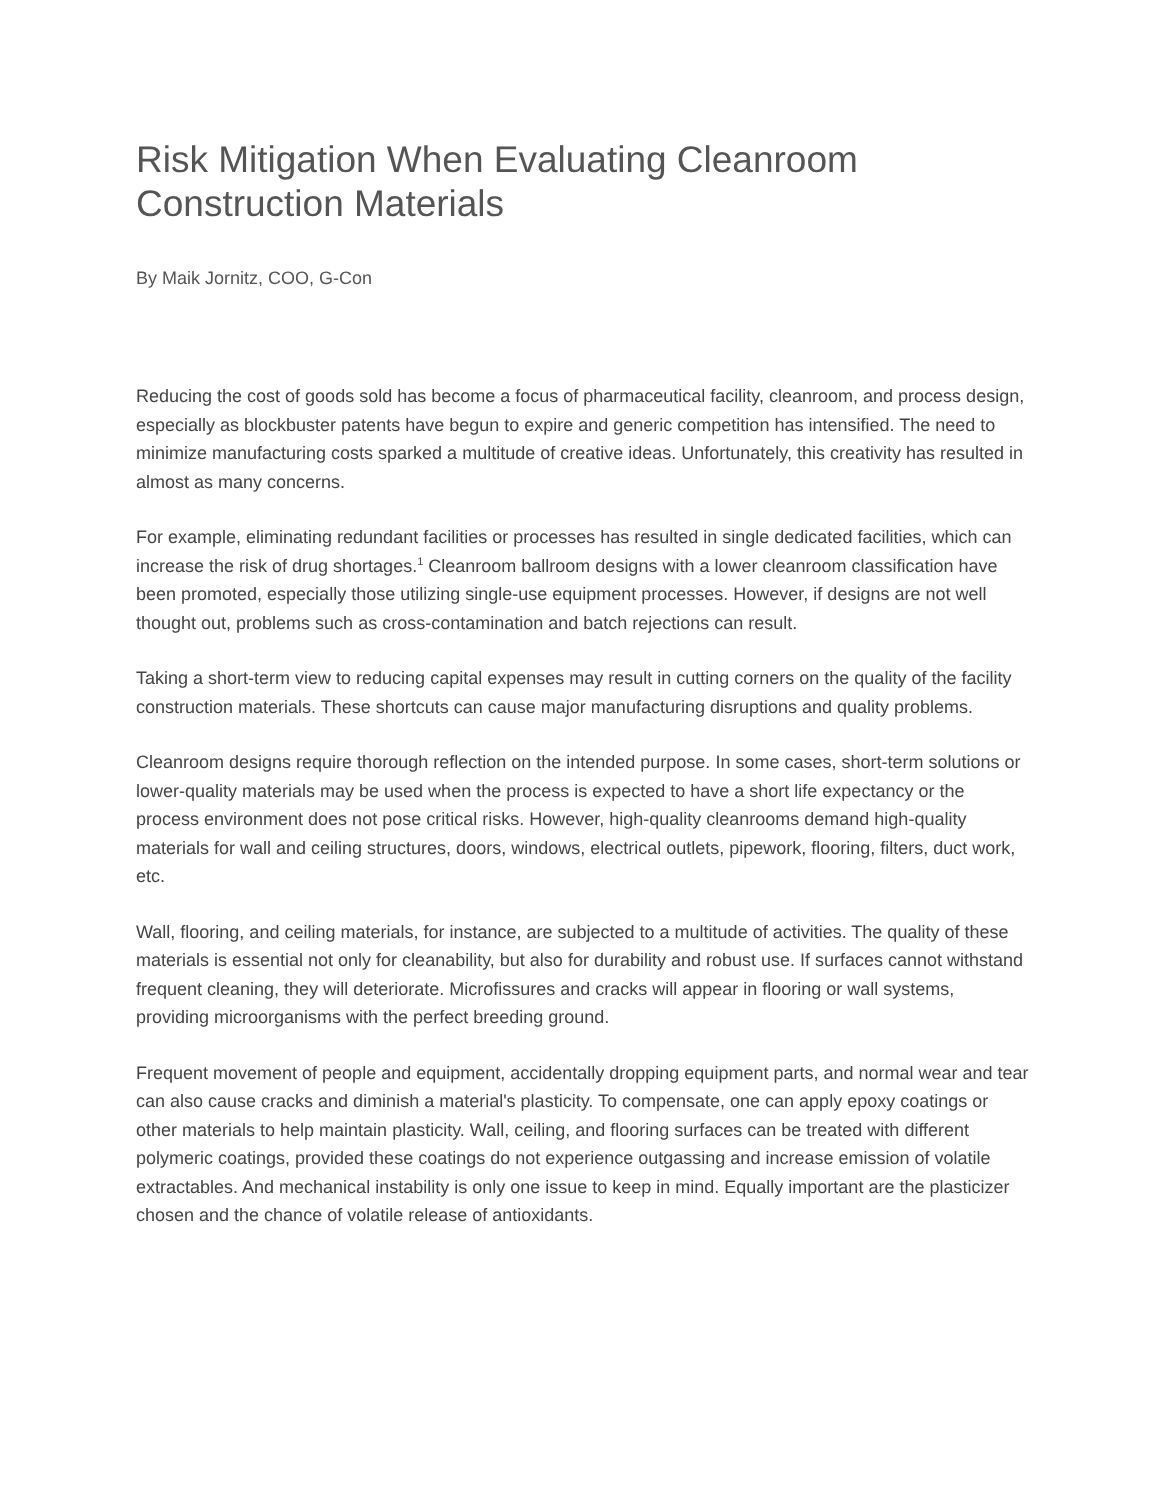Risk Mitigation When Evaluating Cleanroom Construction Materials
By Maik Jornitz, COO, G-Con
Reducing the cost of goods sold has become a focus of pharmaceutical facility, cleanroom, and process design, especially as blockbuster patents have begun to expire and generic competition has intensified. The need to minimize manufacturing costs sparked a multitude of creative ideas. Unfortunately, this creativity has resulted in almost as many concerns.
For example, eliminating redundant facilities or processes has resulted in single dedicated facilities, which can increase the risk of drug shortages.<sup>1</sup> Cleanroom ballroom designs with a lower cleanroom classification have been promoted, especially those utilizing single-use equipment processes. However, if designs are not well thought out, problems such as cross-contamination and batch rejections can result.
Taking a short-term view to reducing capital expenses may result in cutting corners on the quality of the facility construction materials. These shortcuts can cause major manufacturing disruptions and quality problems.
Cleanroom designs require thorough reflection on the intended purpose. In some cases, short-term solutions or lower-quality materials may be used when the process is expected to have a short life expectancy or the process environment does not pose critical risks. However, high-quality cleanrooms demand high-quality materials for wall and ceiling structures, doors, windows, electrical outlets, pipework, flooring, filters, duct work, etc.
Wall, flooring, and ceiling materials, for instance, are subjected to a multitude of activities. The quality of these materials is essential not only for cleanability, but also for durability and robust use. If surfaces cannot withstand frequent cleaning, they will deteriorate. Microfissures and cracks will appear in flooring or wall systems, providing microorganisms with the perfect breeding ground.
Frequent movement of people and equipment, accidentally dropping equipment parts, and normal wear and tear can also cause cracks and diminish a material's plasticity. To compensate, one can apply epoxy coatings or other materials to help maintain plasticity. Wall, ceiling, and flooring surfaces can be treated with different polymeric coatings, provided these coatings do not experience outgassing and increase emission of volatile extractables. And mechanical instability is only one issue to keep in mind. Equally important are the plasticizer chosen and the chance of volatile release of antioxidants.